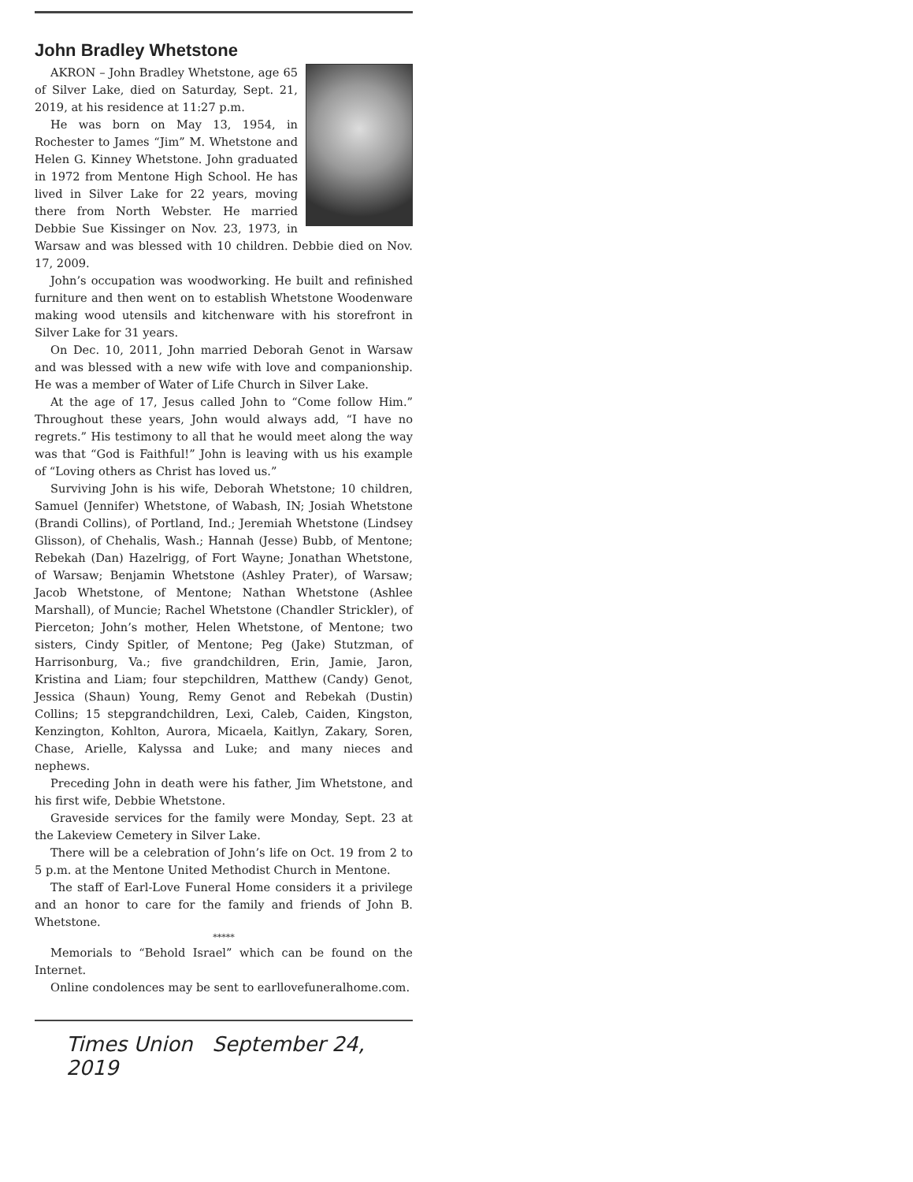John Bradley Whetstone
AKRON – John Bradley Whetstone, age 65 of Silver Lake, died on Saturday, Sept. 21, 2019, at his residence at 11:27 p.m.
He was born on May 13, 1954, in Rochester to James “Jim” M. Whetstone and Helen G. Kinney Whetstone. John graduated in 1972 from Mentone High School. He has lived in Silver Lake for 22 years, moving there from North Webster. He married Debbie Sue Kissinger on Nov. 23, 1973, in Warsaw and was blessed with 10 children. Debbie died on Nov. 17, 2009.
John’s occupation was woodworking. He built and refinished furniture and then went on to establish Whetstone Woodenware making wood utensils and kitchenware with his storefront in Silver Lake for 31 years.
On Dec. 10, 2011, John married Deborah Genot in Warsaw and was blessed with a new wife with love and companionship. He was a member of Water of Life Church in Silver Lake.
At the age of 17, Jesus called John to “Come follow Him.” Throughout these years, John would always add, “I have no regrets.” His testimony to all that he would meet along the way was that “God is Faithful!” John is leaving with us his example of “Loving others as Christ has loved us.”
Surviving John is his wife, Deborah Whetstone; 10 children, Samuel (Jennifer) Whetstone, of Wabash, IN; Josiah Whetstone (Brandi Collins), of Portland, Ind.; Jeremiah Whetstone (Lindsey Glisson), of Chehalis, Wash.; Hannah (Jesse) Bubb, of Mentone; Rebekah (Dan) Hazelrigg, of Fort Wayne; Jonathan Whetstone, of Warsaw; Benjamin Whetstone (Ashley Prater), of Warsaw; Jacob Whetstone, of Mentone; Nathan Whetstone (Ashlee Marshall), of Muncie; Rachel Whetstone (Chandler Strickler), of Pierceton; John’s mother, Helen Whetstone, of Mentone; two sisters, Cindy Spitler, of Mentone; Peg (Jake) Stutzman, of Harrisonburg, Va.; five grandchildren, Erin, Jamie, Jaron, Kristina and Liam; four stepchildren, Matthew (Candy) Genot, Jessica (Shaun) Young, Remy Genot and Rebekah (Dustin) Collins; 15 stepgrandchildren, Lexi, Caleb, Caiden, Kingston, Kenzington, Kohlton, Aurora, Micaela, Kaitlyn, Zakary, Soren, Chase, Arielle, Kalyssa and Luke; and many nieces and nephews.
Preceding John in death were his father, Jim Whetstone, and his first wife, Debbie Whetstone.
Graveside services for the family were Monday, Sept. 23 at the Lakeview Cemetery in Silver Lake.
There will be a celebration of John’s life on Oct. 19 from 2 to 5 p.m. at the Mentone United Methodist Church in Mentone.
The staff of Earl-Love Funeral Home considers it a privilege and an honor to care for the family and friends of John B. Whetstone.
*****
Memorials to “Behold Israel” which can be found on the Internet.
Online condolences may be sent to earllovefuneralhome.com.
Times Union September 24, 2019